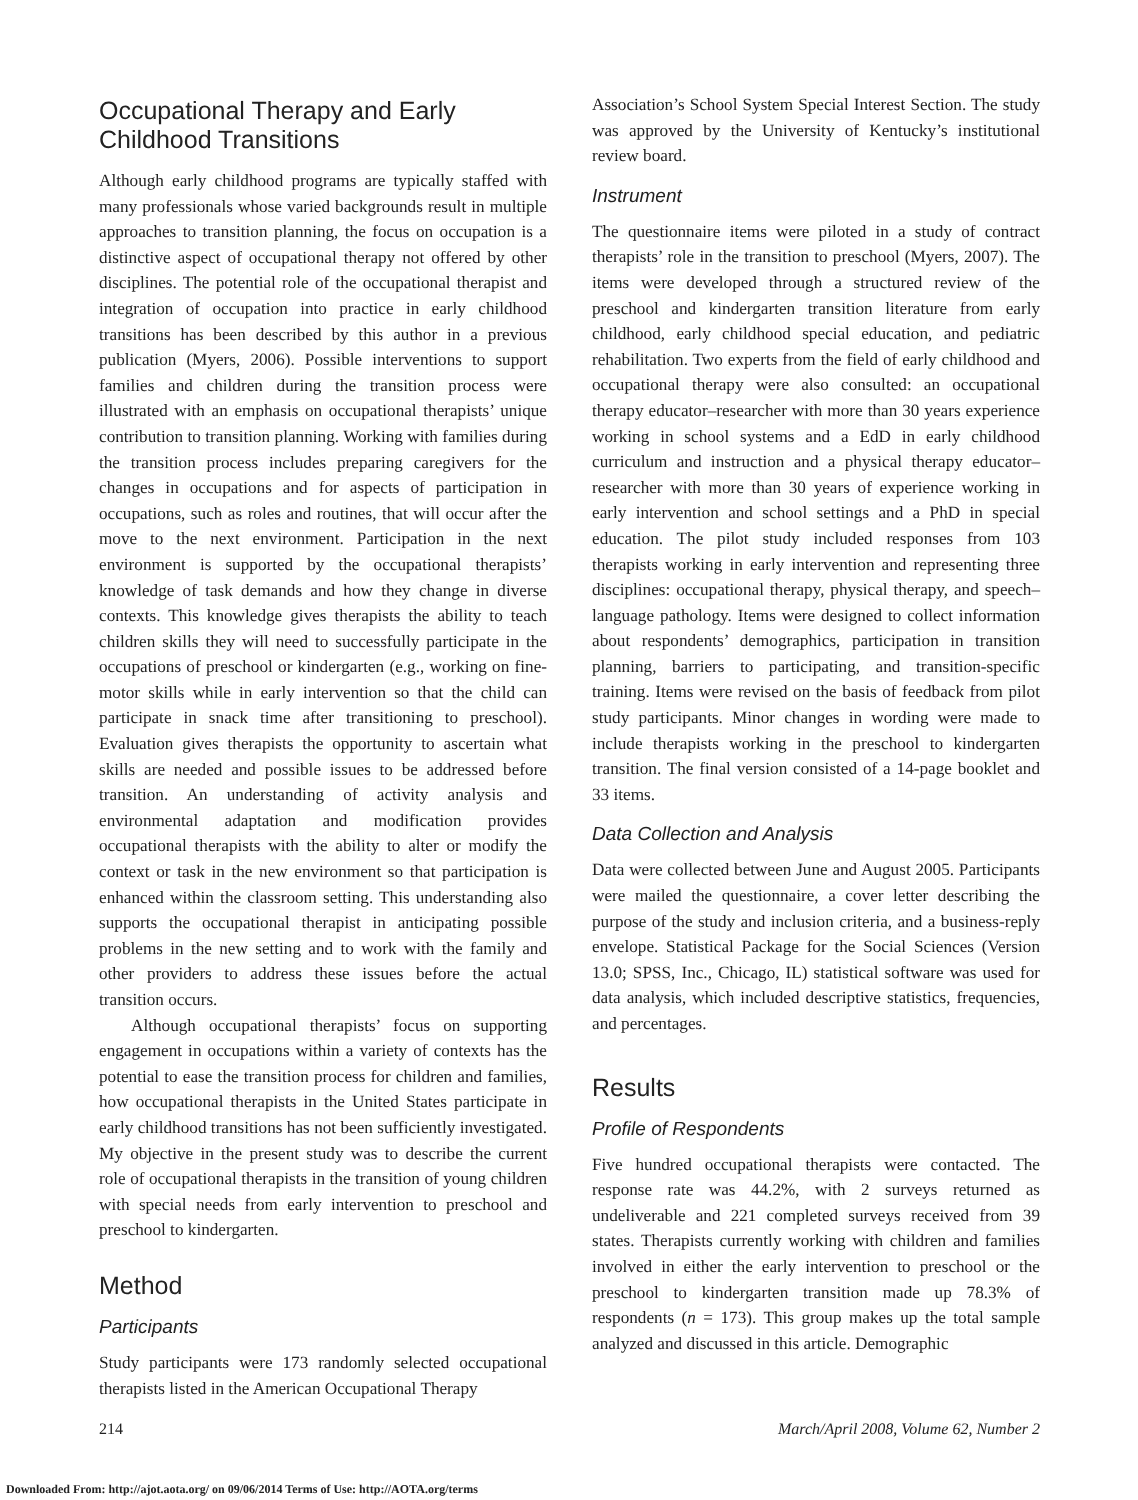Occupational Therapy and Early Childhood Transitions
Although early childhood programs are typically staffed with many professionals whose varied backgrounds result in multiple approaches to transition planning, the focus on occupation is a distinctive aspect of occupational therapy not offered by other disciplines. The potential role of the occupational therapist and integration of occupation into practice in early childhood transitions has been described by this author in a previous publication (Myers, 2006). Possible interventions to support families and children during the transition process were illustrated with an emphasis on occupational therapists’ unique contribution to transition planning. Working with families during the transition process includes preparing caregivers for the changes in occupations and for aspects of participation in occupations, such as roles and routines, that will occur after the move to the next environment. Participation in the next environment is supported by the occupational therapists’ knowledge of task demands and how they change in diverse contexts. This knowledge gives therapists the ability to teach children skills they will need to successfully participate in the occupations of preschool or kindergarten (e.g., working on fine-motor skills while in early intervention so that the child can participate in snack time after transitioning to preschool). Evaluation gives therapists the opportunity to ascertain what skills are needed and possible issues to be addressed before transition. An understanding of activity analysis and environmental adaptation and modification provides occupational therapists with the ability to alter or modify the context or task in the new environment so that participation is enhanced within the classroom setting. This understanding also supports the occupational therapist in anticipating possible problems in the new setting and to work with the family and other providers to address these issues before the actual transition occurs.
Although occupational therapists’ focus on supporting engagement in occupations within a variety of contexts has the potential to ease the transition process for children and families, how occupational therapists in the United States participate in early childhood transitions has not been sufficiently investigated. My objective in the present study was to describe the current role of occupational therapists in the transition of young children with special needs from early intervention to preschool and preschool to kindergarten.
Method
Participants
Study participants were 173 randomly selected occupational therapists listed in the American Occupational Therapy
Association’s School System Special Interest Section. The study was approved by the University of Kentucky’s institutional review board.
Instrument
The questionnaire items were piloted in a study of contract therapists’ role in the transition to preschool (Myers, 2007). The items were developed through a structured review of the preschool and kindergarten transition literature from early childhood, early childhood special education, and pediatric rehabilitation. Two experts from the field of early childhood and occupational therapy were also consulted: an occupational therapy educator–researcher with more than 30 years experience working in school systems and a EdD in early childhood curriculum and instruction and a physical therapy educator–researcher with more than 30 years of experience working in early intervention and school settings and a PhD in special education. The pilot study included responses from 103 therapists working in early intervention and representing three disciplines: occupational therapy, physical therapy, and speech–language pathology. Items were designed to collect information about respondents’ demographics, participation in transition planning, barriers to participating, and transition-specific training. Items were revised on the basis of feedback from pilot study participants. Minor changes in wording were made to include therapists working in the preschool to kindergarten transition. The final version consisted of a 14-page booklet and 33 items.
Data Collection and Analysis
Data were collected between June and August 2005. Participants were mailed the questionnaire, a cover letter describing the purpose of the study and inclusion criteria, and a business-reply envelope. Statistical Package for the Social Sciences (Version 13.0; SPSS, Inc., Chicago, IL) statistical software was used for data analysis, which included descriptive statistics, frequencies, and percentages.
Results
Profile of Respondents
Five hundred occupational therapists were contacted. The response rate was 44.2%, with 2 surveys returned as undeliverable and 221 completed surveys received from 39 states. Therapists currently working with children and families involved in either the early intervention to preschool or the preschool to kindergarten transition made up 78.3% of respondents (n = 173). This group makes up the total sample analyzed and discussed in this article. Demographic
214 March/April 2008, Volume 62, Number 2
Downloaded From: http://ajot.aota.org/ on 09/06/2014 Terms of Use: http://AOTA.org/terms